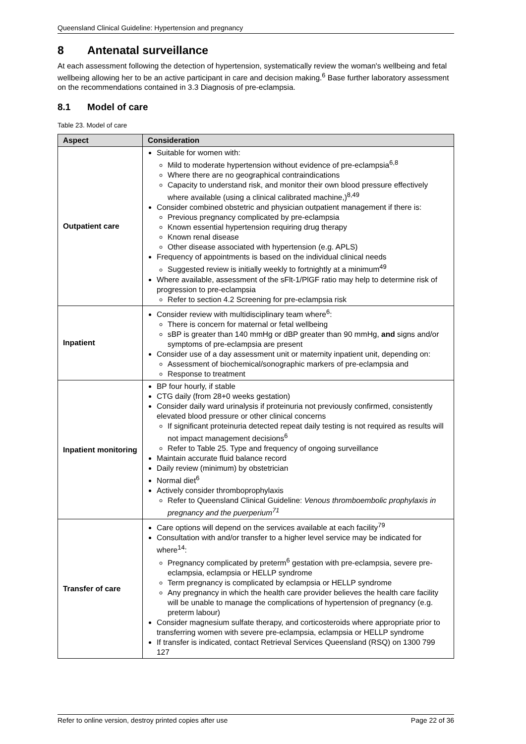Queensland Clinical Guideline: Hypertension and pregnancy
8 Antenatal surveillance
At each assessment following the detection of hypertension, systematically review the woman's wellbeing and fetal wellbeing allowing her to be an active participant in care and decision making.<sup>6</sup> Base further laboratory assessment on the recommendations contained in 3.3 Diagnosis of pre-eclampsia.
8.1 Model of care
Table 23. Model of care
| Aspect | Consideration |
| --- | --- |
| Outpatient care | Suitable for women with: Mild to moderate hypertension without evidence of pre-eclampsia<sup>6,8</sup> Where there are no geographical contraindications Capacity to understand risk, and monitor their own blood pressure effectively where available (using a clinical calibrated machine,)<sup>8,49</sup> Consider combined obstetric and physician outpatient management if there is: Previous pregnancy complicated by pre-eclampsia Known essential hypertension requiring drug therapy Known renal disease Other disease associated with hypertension (e.g. APLS) Frequency of appointments is based on the individual clinical needs Suggested review is initially weekly to fortnightly at a minimum<sup>49</sup> Where available, assessment of the sFlt-1/PlGF ratio may help to determine risk of progression to pre-eclampsia Refer to section 4.2 Screening for pre-eclampsia risk |
| Inpatient | Consider review with multidisciplinary team where<sup>6</sup>: There is concern for maternal or fetal wellbeing sBP is greater than 140 mmHg or dBP greater than 90 mmHg, and signs and/or symptoms of pre-eclampsia are present Consider use of a day assessment unit or maternity inpatient unit, depending on: Assessment of biochemical/sonographic markers of pre-eclampsia and Response to treatment |
| Inpatient monitoring | BP four hourly, if stable CTG daily (from 28+0 weeks gestation) Consider daily ward urinalysis if proteinuria not previously confirmed, consistently elevated blood pressure or other clinical concerns If significant proteinuria detected repeat daily testing is not required as results will not impact management decisions<sup>6</sup> Refer to Table 25. Type and frequency of ongoing surveillance Maintain accurate fluid balance record Daily review (minimum) by obstetrician Normal diet<sup>6</sup> Actively consider thromboprophylaxis Refer to Queensland Clinical Guideline: Venous thromboembolic prophylaxis in pregnancy and the puerperium<sup>71</sup> |
| Transfer of care | Care options will depend on the services available at each facility<sup>79</sup> Consultation with and/or transfer to a higher level service may be indicated for where<sup>14</sup>: Pregnancy complicated by preterm<sup>6</sup> gestation with pre-eclampsia, severe pre-eclampsia, eclampsia or HELLP syndrome Term pregnancy is complicated by eclampsia or HELLP syndrome Any pregnancy in which the health care provider believes the health care facility will be unable to manage the complications of hypertension of pregnancy (e.g. preterm labour) Consider magnesium sulfate therapy, and corticosteroids where appropriate prior to transferring women with severe pre-eclampsia, eclampsia or HELLP syndrome If transfer is indicated, contact Retrieval Services Queensland (RSQ) on 1300 799 127 |
Refer to online version, destroy printed copies after use Page 22 of 36